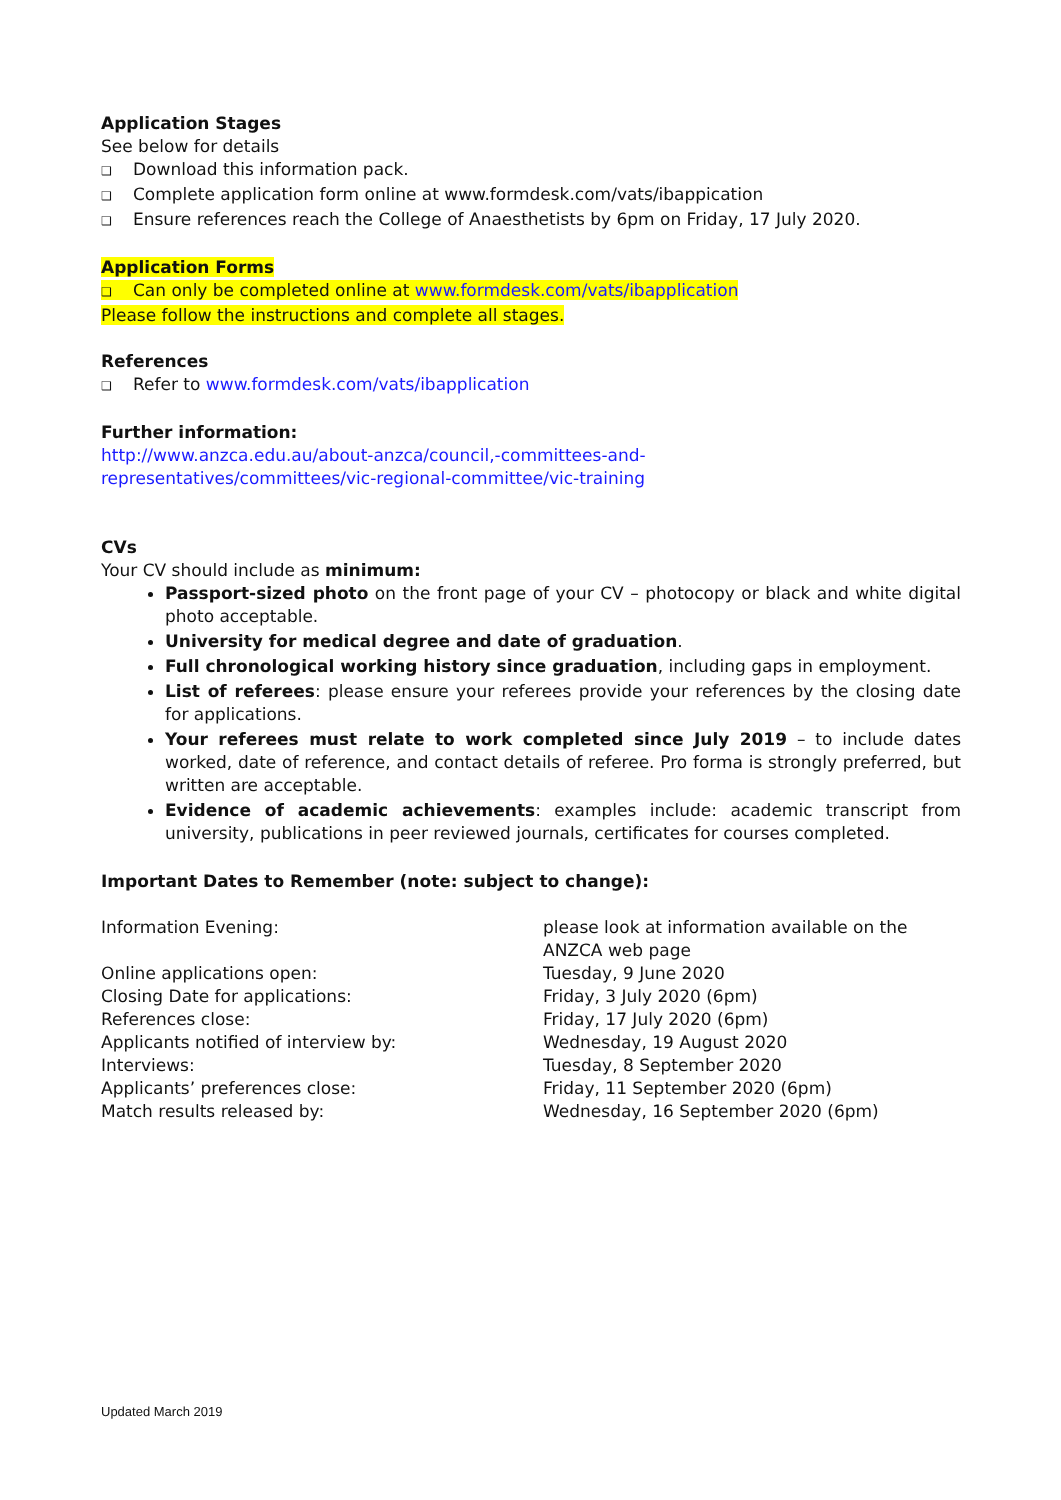Application Stages
See below for details
❑ Download this information pack.
❑ Complete application form online at www.formdesk.com/vats/ibappication
❑ Ensure references reach the College of Anaesthetists by 6pm on Friday, 17 July 2020.
Application Forms
❑ Can only be completed online at www.formdesk.com/vats/ibapplication
Please follow the instructions and complete all stages.
References
❑ Refer to www.formdesk.com/vats/ibapplication
Further information:
http://www.anzca.edu.au/about-anzca/council,-committees-and-
representatives/committees/vic-regional-committee/vic-training
CVs
Your CV should include as minimum:
Passport-sized photo on the front page of your CV – photocopy or black and white digital photo acceptable.
University for medical degree and date of graduation.
Full chronological working history since graduation, including gaps in employment.
List of referees: please ensure your referees provide your references by the closing date for applications.
Your referees must relate to work completed since July 2019 – to include dates worked, date of reference, and contact details of referee. Pro forma is strongly preferred, but written are acceptable.
Evidence of academic achievements: examples include: academic transcript from university, publications in peer reviewed journals, certificates for courses completed.
Important Dates to Remember (note: subject to change):
| Information Evening: | please look at information available on the ANZCA web page |
| Online applications open: | Tuesday, 9 June 2020 |
| Closing Date for applications: | Friday, 3 July 2020 (6pm) |
| References close: | Friday, 17 July 2020 (6pm) |
| Applicants notified of interview by: | Wednesday, 19 August 2020 |
| Interviews: | Tuesday, 8 September 2020 |
| Applicants’ preferences close: | Friday, 11 September 2020 (6pm) |
| Match results released by: | Wednesday, 16 September 2020 (6pm) |
Updated March 2019